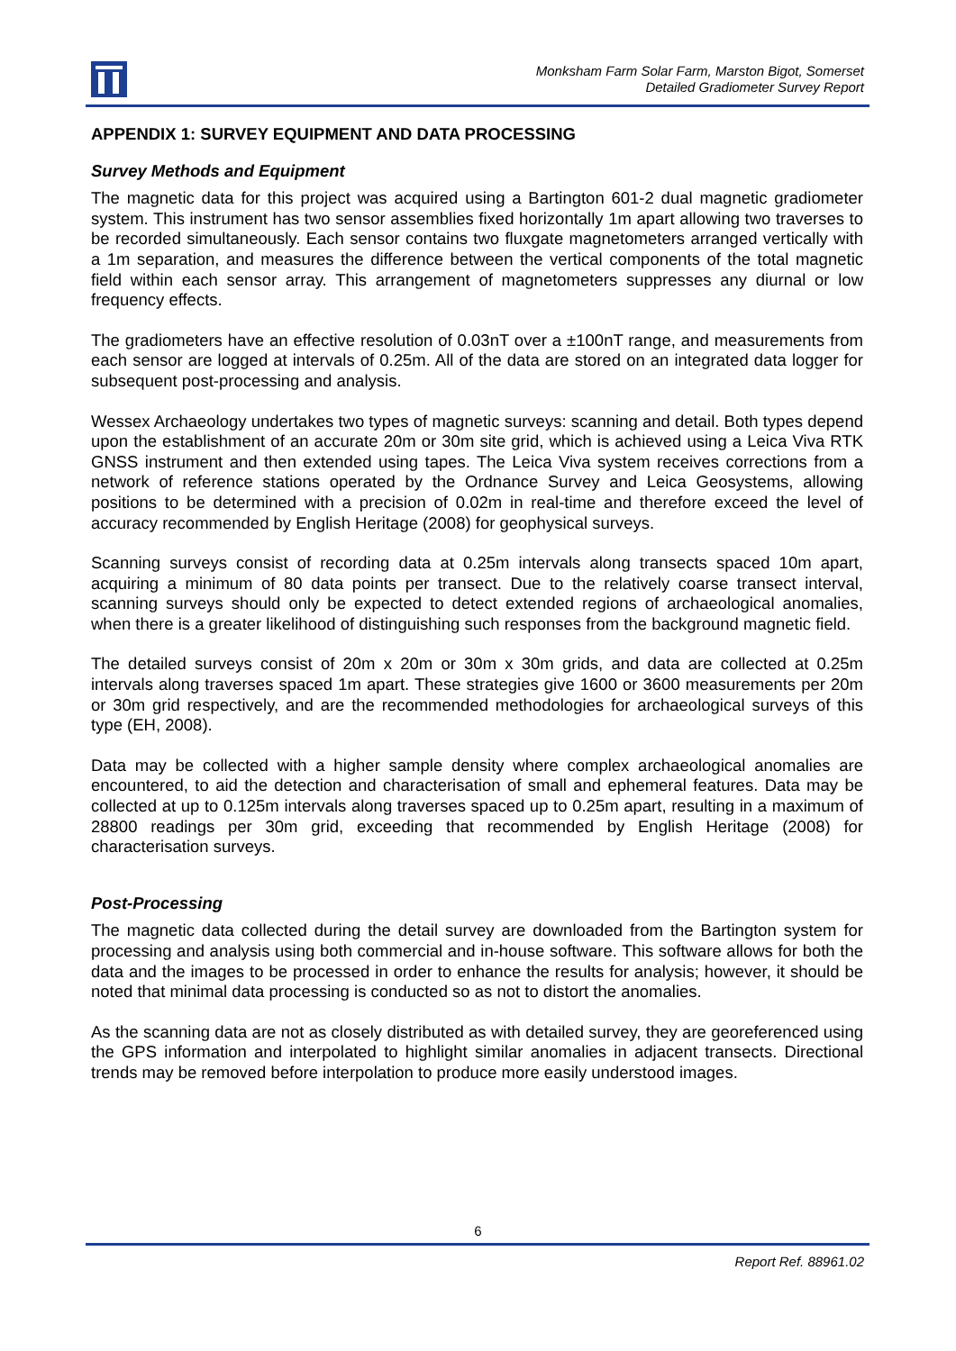Monksham Farm Solar Farm, Marston Bigot, Somerset
Detailed Gradiometer Survey Report
APPENDIX 1: SURVEY EQUIPMENT AND DATA PROCESSING
Survey Methods and Equipment
The magnetic data for this project was acquired using a Bartington 601-2 dual magnetic gradiometer system. This instrument has two sensor assemblies fixed horizontally 1m apart allowing two traverses to be recorded simultaneously. Each sensor contains two fluxgate magnetometers arranged vertically with a 1m separation, and measures the difference between the vertical components of the total magnetic field within each sensor array. This arrangement of magnetometers suppresses any diurnal or low frequency effects.
The gradiometers have an effective resolution of 0.03nT over a ±100nT range, and measurements from each sensor are logged at intervals of 0.25m. All of the data are stored on an integrated data logger for subsequent post-processing and analysis.
Wessex Archaeology undertakes two types of magnetic surveys: scanning and detail. Both types depend upon the establishment of an accurate 20m or 30m site grid, which is achieved using a Leica Viva RTK GNSS instrument and then extended using tapes. The Leica Viva system receives corrections from a network of reference stations operated by the Ordnance Survey and Leica Geosystems, allowing positions to be determined with a precision of 0.02m in real-time and therefore exceed the level of accuracy recommended by English Heritage (2008) for geophysical surveys.
Scanning surveys consist of recording data at 0.25m intervals along transects spaced 10m apart, acquiring a minimum of 80 data points per transect. Due to the relatively coarse transect interval, scanning surveys should only be expected to detect extended regions of archaeological anomalies, when there is a greater likelihood of distinguishing such responses from the background magnetic field.
The detailed surveys consist of 20m x 20m or 30m x 30m grids, and data are collected at 0.25m intervals along traverses spaced 1m apart. These strategies give 1600 or 3600 measurements per 20m or 30m grid respectively, and are the recommended methodologies for archaeological surveys of this type (EH, 2008).
Data may be collected with a higher sample density where complex archaeological anomalies are encountered, to aid the detection and characterisation of small and ephemeral features. Data may be collected at up to 0.125m intervals along traverses spaced up to 0.25m apart, resulting in a maximum of 28800 readings per 30m grid, exceeding that recommended by English Heritage (2008) for characterisation surveys.
Post-Processing
The magnetic data collected during the detail survey are downloaded from the Bartington system for processing and analysis using both commercial and in-house software. This software allows for both the data and the images to be processed in order to enhance the results for analysis; however, it should be noted that minimal data processing is conducted so as not to distort the anomalies.
As the scanning data are not as closely distributed as with detailed survey, they are georeferenced using the GPS information and interpolated to highlight similar anomalies in adjacent transects. Directional trends may be removed before interpolation to produce more easily understood images.
6
Report Ref. 88961.02